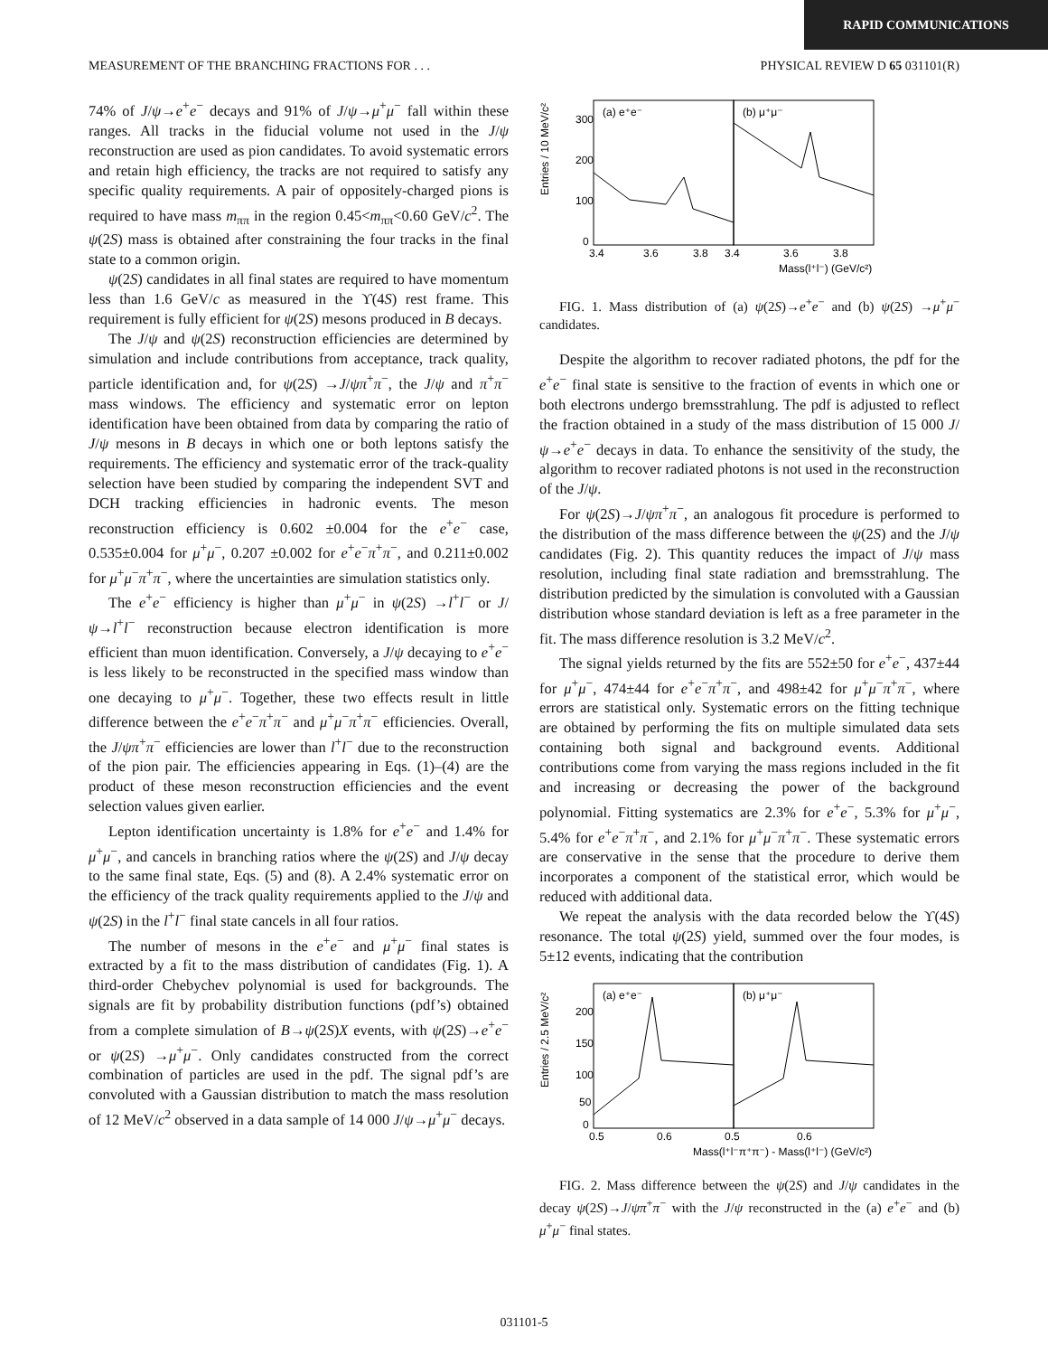RAPID COMMUNICATIONS
MEASUREMENT OF THE BRANCHING FRACTIONS FOR . . . PHYSICAL REVIEW D 65 031101(R)
74% of J/ψ→e<sup>+</sup>e<sup>−</sup> decays and 91% of J/ψ→μ<sup>+</sup>μ<sup>−</sup> fall within these ranges. All tracks in the fiducial volume not used in the J/ψ reconstruction are used as pion candidates. To avoid systematic errors and retain high efficiency, the tracks are not required to satisfy any specific quality requirements. A pair of oppositely-charged pions is required to have mass m<sub>ππ</sub> in the region 0.45<m<sub>ππ</sub><0.60 GeV/c<sup>2</sup>. The ψ(2S) mass is obtained after constraining the four tracks in the final state to a common origin.
ψ(2S) candidates in all final states are required to have momentum less than 1.6 GeV/c as measured in the ϒ(4S) rest frame. This requirement is fully efficient for ψ(2S) mesons produced in B decays.
The J/ψ and ψ(2S) reconstruction efficiencies are determined by simulation and include contributions from acceptance, track quality, particle identification and, for ψ(2S) →J/ψπ<sup>+</sup>π<sup>−</sup>, the J/ψ and π<sup>+</sup>π<sup>−</sup> mass windows. The efficiency and systematic error on lepton identification have been obtained from data by comparing the ratio of J/ψ mesons in B decays in which one or both leptons satisfy the requirements. The efficiency and systematic error of the track-quality selection have been studied by comparing the independent SVT and DCH tracking efficiencies in hadronic events. The meson reconstruction efficiency is 0.602 ±0.004 for the e<sup>+</sup>e<sup>−</sup> case, 0.535±0.004 for μ<sup>+</sup>μ<sup>−</sup>, 0.207 ±0.002 for e<sup>+</sup>e<sup>−</sup>π<sup>+</sup>π<sup>−</sup>, and 0.211±0.002 for μ<sup>+</sup>μ<sup>−</sup>π<sup>+</sup>π<sup>−</sup>, where the uncertainties are simulation statistics only.
The e<sup>+</sup>e<sup>−</sup> efficiency is higher than μ<sup>+</sup>μ<sup>−</sup> in ψ(2S) →l<sup>+</sup>l<sup>−</sup> or J/ψ→l<sup>+</sup>l<sup>−</sup> reconstruction because electron identification is more efficient than muon identification. Conversely, a J/ψ decaying to e<sup>+</sup>e<sup>−</sup> is less likely to be reconstructed in the specified mass window than one decaying to μ<sup>+</sup>μ<sup>−</sup>. Together, these two effects result in little difference between the e<sup>+</sup>e<sup>−</sup>π<sup>+</sup>π<sup>−</sup> and μ<sup>+</sup>μ<sup>−</sup>π<sup>+</sup>π<sup>−</sup> efficiencies. Overall, the J/ψπ<sup>+</sup>π<sup>−</sup> efficiencies are lower than l<sup>+</sup>l<sup>−</sup> due to the reconstruction of the pion pair. The efficiencies appearing in Eqs. (1)–(4) are the product of these meson reconstruction efficiencies and the event selection values given earlier.
Lepton identification uncertainty is 1.8% for e<sup>+</sup>e<sup>−</sup> and 1.4% for μ<sup>+</sup>μ<sup>−</sup>, and cancels in branching ratios where the ψ(2S) and J/ψ decay to the same final state, Eqs. (5) and (8). A 2.4% systematic error on the efficiency of the track quality requirements applied to the J/ψ and ψ(2S) in the l<sup>+</sup>l<sup>−</sup> final state cancels in all four ratios.
The number of mesons in the e<sup>+</sup>e<sup>−</sup> and μ<sup>+</sup>μ<sup>−</sup> final states is extracted by a fit to the mass distribution of candidates (Fig. 1). A third-order Chebychev polynomial is used for backgrounds. The signals are fit by probability distribution functions (pdf’s) obtained from a complete simulation of B→ψ(2S)X events, with ψ(2S)→e<sup>+</sup>e<sup>−</sup> or ψ(2S) →μ<sup>+</sup>μ<sup>−</sup>. Only candidates constructed from the correct combination of particles are used in the pdf. The signal pdf’s are convoluted with a Gaussian distribution to match the mass resolution of 12 MeV/c<sup>2</sup> observed in a data sample of 14 000 J/ψ→μ<sup>+</sup>μ<sup>−</sup> decays.
Entries / 10 MeV/c²
(a) e⁺e⁻
(b) μ⁺μ⁻
300
200
100
0
3.4
3.6
3.8
3.4
3.6
3.8
Mass(l⁺l⁻) (GeV/c²)
FIG. 1. Mass distribution of (a) ψ(2S)→e<sup>+</sup>e<sup>−</sup> and (b) ψ(2S) →μ<sup>+</sup>μ<sup>−</sup> candidates.
Despite the algorithm to recover radiated photons, the pdf for the e<sup>+</sup>e<sup>−</sup> final state is sensitive to the fraction of events in which one or both electrons undergo bremsstrahlung. The pdf is adjusted to reflect the fraction obtained in a study of the mass distribution of 15 000 J/ψ→e<sup>+</sup>e<sup>−</sup> decays in data. To enhance the sensitivity of the study, the algorithm to recover radiated photons is not used in the reconstruction of the J/ψ.
For ψ(2S)→J/ψπ<sup>+</sup>π<sup>−</sup>, an analogous fit procedure is performed to the distribution of the mass difference between the ψ(2S) and the J/ψ candidates (Fig. 2). This quantity reduces the impact of J/ψ mass resolution, including final state radiation and bremsstrahlung. The distribution predicted by the simulation is convoluted with a Gaussian distribution whose standard deviation is left as a free parameter in the fit. The mass difference resolution is 3.2 MeV/c<sup>2</sup>.
The signal yields returned by the fits are 552±50 for e<sup>+</sup>e<sup>−</sup>, 437±44 for μ<sup>+</sup>μ<sup>−</sup>, 474±44 for e<sup>+</sup>e<sup>−</sup>π<sup>+</sup>π<sup>−</sup>, and 498±42 for μ<sup>+</sup>μ<sup>−</sup>π<sup>+</sup>π<sup>−</sup>, where errors are statistical only. Systematic errors on the fitting technique are obtained by performing the fits on multiple simulated data sets containing both signal and background events. Additional contributions come from varying the mass regions included in the fit and increasing or decreasing the power of the background polynomial. Fitting systematics are 2.3% for e<sup>+</sup>e<sup>−</sup>, 5.3% for μ<sup>+</sup>μ<sup>−</sup>, 5.4% for e<sup>+</sup>e<sup>−</sup>π<sup>+</sup>π<sup>−</sup>, and 2.1% for μ<sup>+</sup>μ<sup>−</sup>π<sup>+</sup>π<sup>−</sup>. These systematic errors are conservative in the sense that the procedure to derive them incorporates a component of the statistical error, which would be reduced with additional data.
We repeat the analysis with the data recorded below the ϒ(4S) resonance. The total ψ(2S) yield, summed over the four modes, is 5±12 events, indicating that the contribution
Entries / 2.5 MeV/c²
(a) e⁺e⁻
(b) μ⁺μ⁻
200
150
100
50
0
0.5
0.6
0.5
0.6
Mass(l⁺l⁻π⁺π⁻) - Mass(l⁺l⁻) (GeV/c²)
FIG. 2. Mass difference between the ψ(2S) and J/ψ candidates in the decay ψ(2S)→J/ψπ<sup>+</sup>π<sup>−</sup> with the J/ψ reconstructed in the (a) e<sup>+</sup>e<sup>−</sup> and (b) μ<sup>+</sup>μ<sup>−</sup> final states.
031101-5